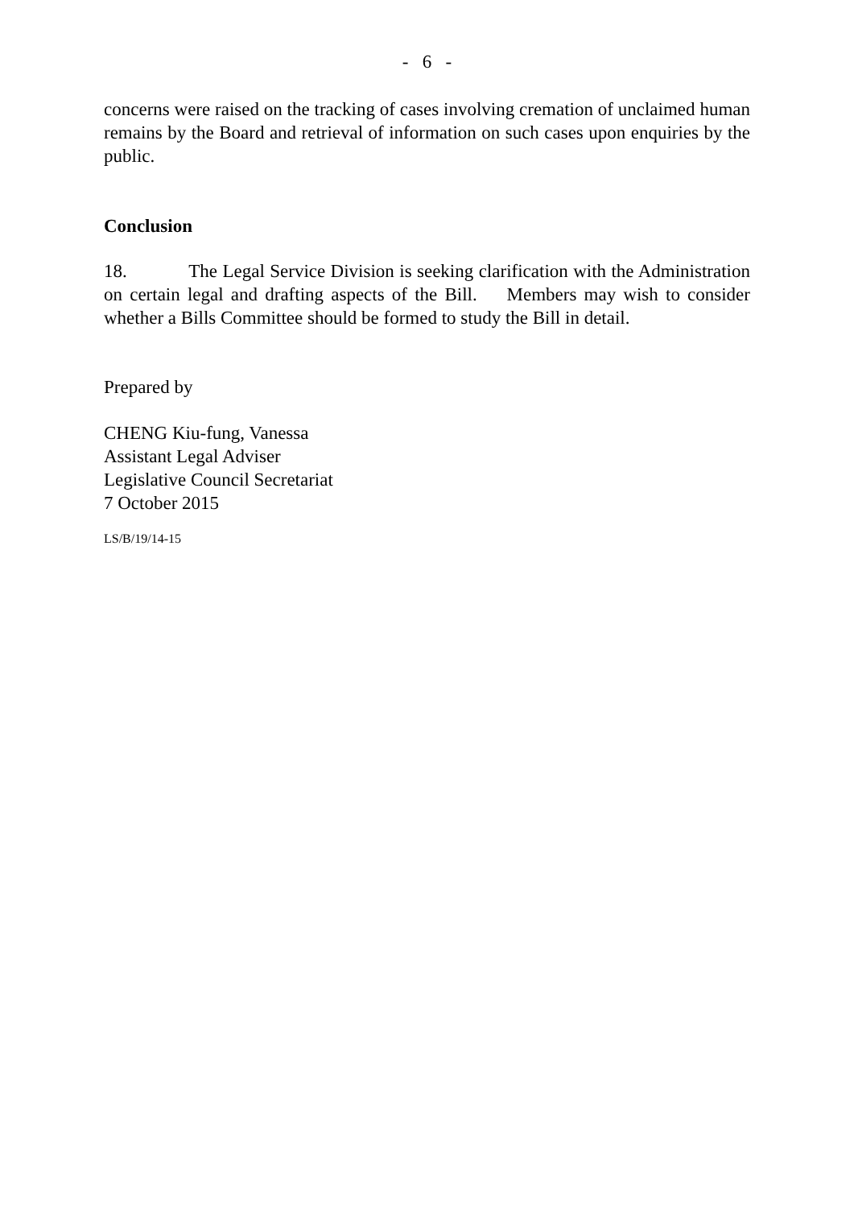- 6 -
concerns were raised on the tracking of cases involving cremation of unclaimed human remains by the Board and retrieval of information on such cases upon enquiries by the public.
Conclusion
18. The Legal Service Division is seeking clarification with the Administration on certain legal and drafting aspects of the Bill. Members may wish to consider whether a Bills Committee should be formed to study the Bill in detail.
Prepared by
CHENG Kiu-fung, Vanessa
Assistant Legal Adviser
Legislative Council Secretariat
7 October 2015
LS/B/19/14-15